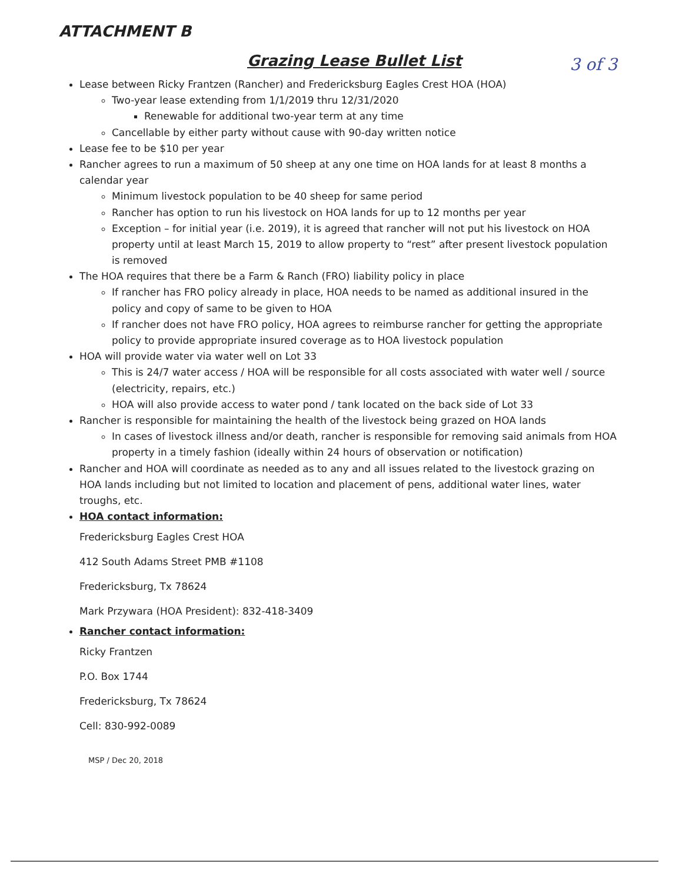ATTACHMENT B
Grazing Lease Bullet List 3 of 3
Lease between Ricky Frantzen (Rancher) and Fredericksburg Eagles Crest HOA (HOA)
Two-year lease extending from 1/1/2019 thru 12/31/2020
Renewable for additional two-year term at any time
Cancellable by either party without cause with 90-day written notice
Lease fee to be $10 per year
Rancher agrees to run a maximum of 50 sheep at any one time on HOA lands for at least 8 months a calendar year
Minimum livestock population to be 40 sheep for same period
Rancher has option to run his livestock on HOA lands for up to 12 months per year
Exception – for initial year (i.e. 2019), it is agreed that rancher will not put his livestock on HOA property until at least March 15, 2019 to allow property to “rest” after present livestock population is removed
The HOA requires that there be a Farm & Ranch (FRO) liability policy in place
If rancher has FRO policy already in place, HOA needs to be named as additional insured in the policy and copy of same to be given to HOA
If rancher does not have FRO policy, HOA agrees to reimburse rancher for getting the appropriate policy to provide appropriate insured coverage as to HOA livestock population
HOA will provide water via water well on Lot 33
This is 24/7 water access / HOA will be responsible for all costs associated with water well / source (electricity, repairs, etc.)
HOA will also provide access to water pond / tank located on the back side of Lot 33
Rancher is responsible for maintaining the health of the livestock being grazed on HOA lands
In cases of livestock illness and/or death, rancher is responsible for removing said animals from HOA property in a timely fashion (ideally within 24 hours of observation or notification)
Rancher and HOA will coordinate as needed as to any and all issues related to the livestock grazing on HOA lands including but not limited to location and placement of pens, additional water lines, water troughs, etc.
HOA contact information:
Fredericksburg Eagles Crest HOA
412 South Adams Street PMB #1108
Fredericksburg, Tx 78624
Mark Przywara (HOA President): 832-418-3409
Rancher contact information:
Ricky Frantzen
P.O. Box 1744
Fredericksburg, Tx 78624
Cell: 830-992-0089
MSP / Dec 20, 2018